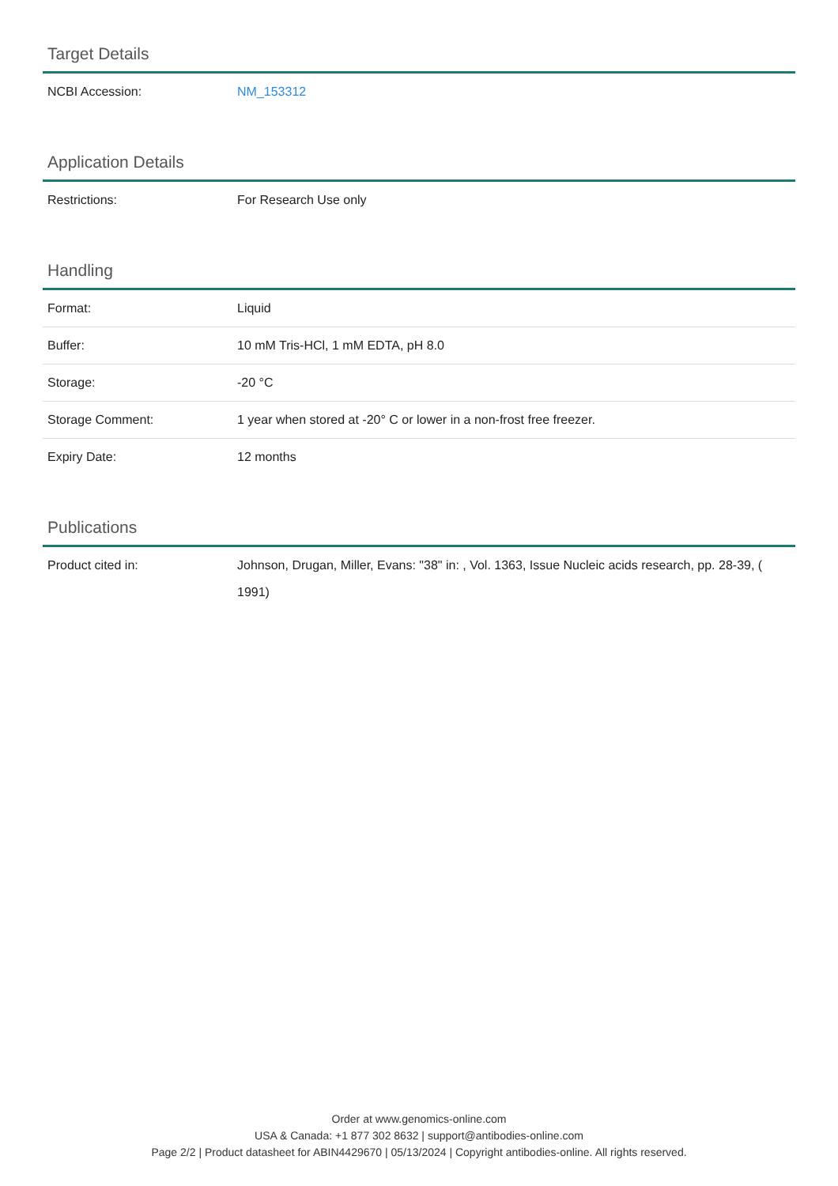Target Details
| NCBI Accession: | NM_153312 |
Application Details
| Restrictions: | For Research Use only |
Handling
| Format: | Liquid |
| Buffer: | 10 mM Tris-HCl, 1 mM EDTA, pH 8.0 |
| Storage: | -20 °C |
| Storage Comment: | 1 year when stored at -20° C or lower in a non-frost free freezer. |
| Expiry Date: | 12 months |
Publications
| Product cited in: | Johnson, Drugan, Miller, Evans: "38" in: , Vol. 1363, Issue Nucleic acids research, pp. 28-39, ( 1991) |
Order at www.genomics-online.com
USA & Canada: +1 877 302 8632 | support@antibodies-online.com
Page 2/2 | Product datasheet for ABIN4429670 | 05/13/2024 | Copyright antibodies-online. All rights reserved.